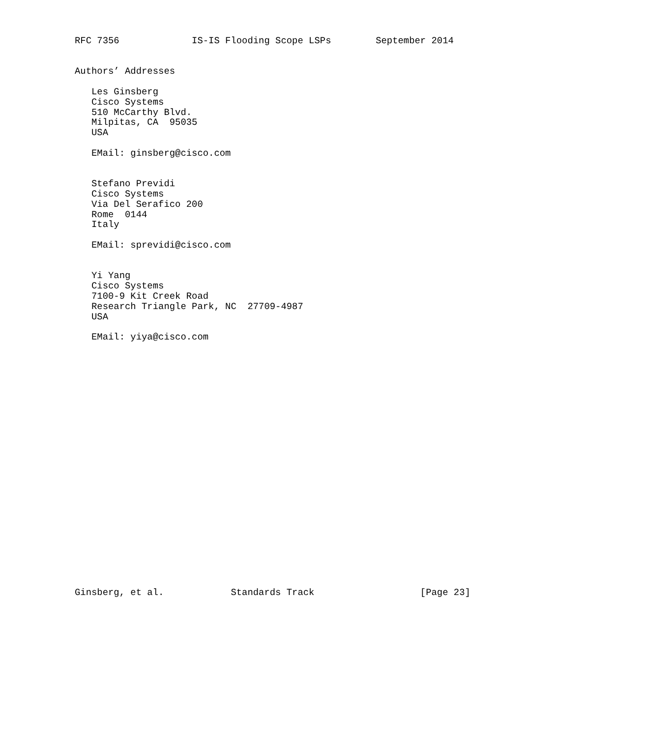RFC 7356             IS-IS Flooding Scope LSPs        September 2014


Authors’ Addresses

   Les Ginsberg
   Cisco Systems
   510 McCarthy Blvd.
   Milpitas, CA  95035
   USA

   EMail: ginsberg@cisco.com


   Stefano Previdi
   Cisco Systems
   Via Del Serafico 200
   Rome  0144
   Italy

   EMail: sprevidi@cisco.com


   Yi Yang
   Cisco Systems
   7100-9 Kit Creek Road
   Research Triangle Park, NC  27709-4987
   USA

   EMail: yiya@cisco.com
























Ginsberg, et al.            Standards Track                   [Page 23]